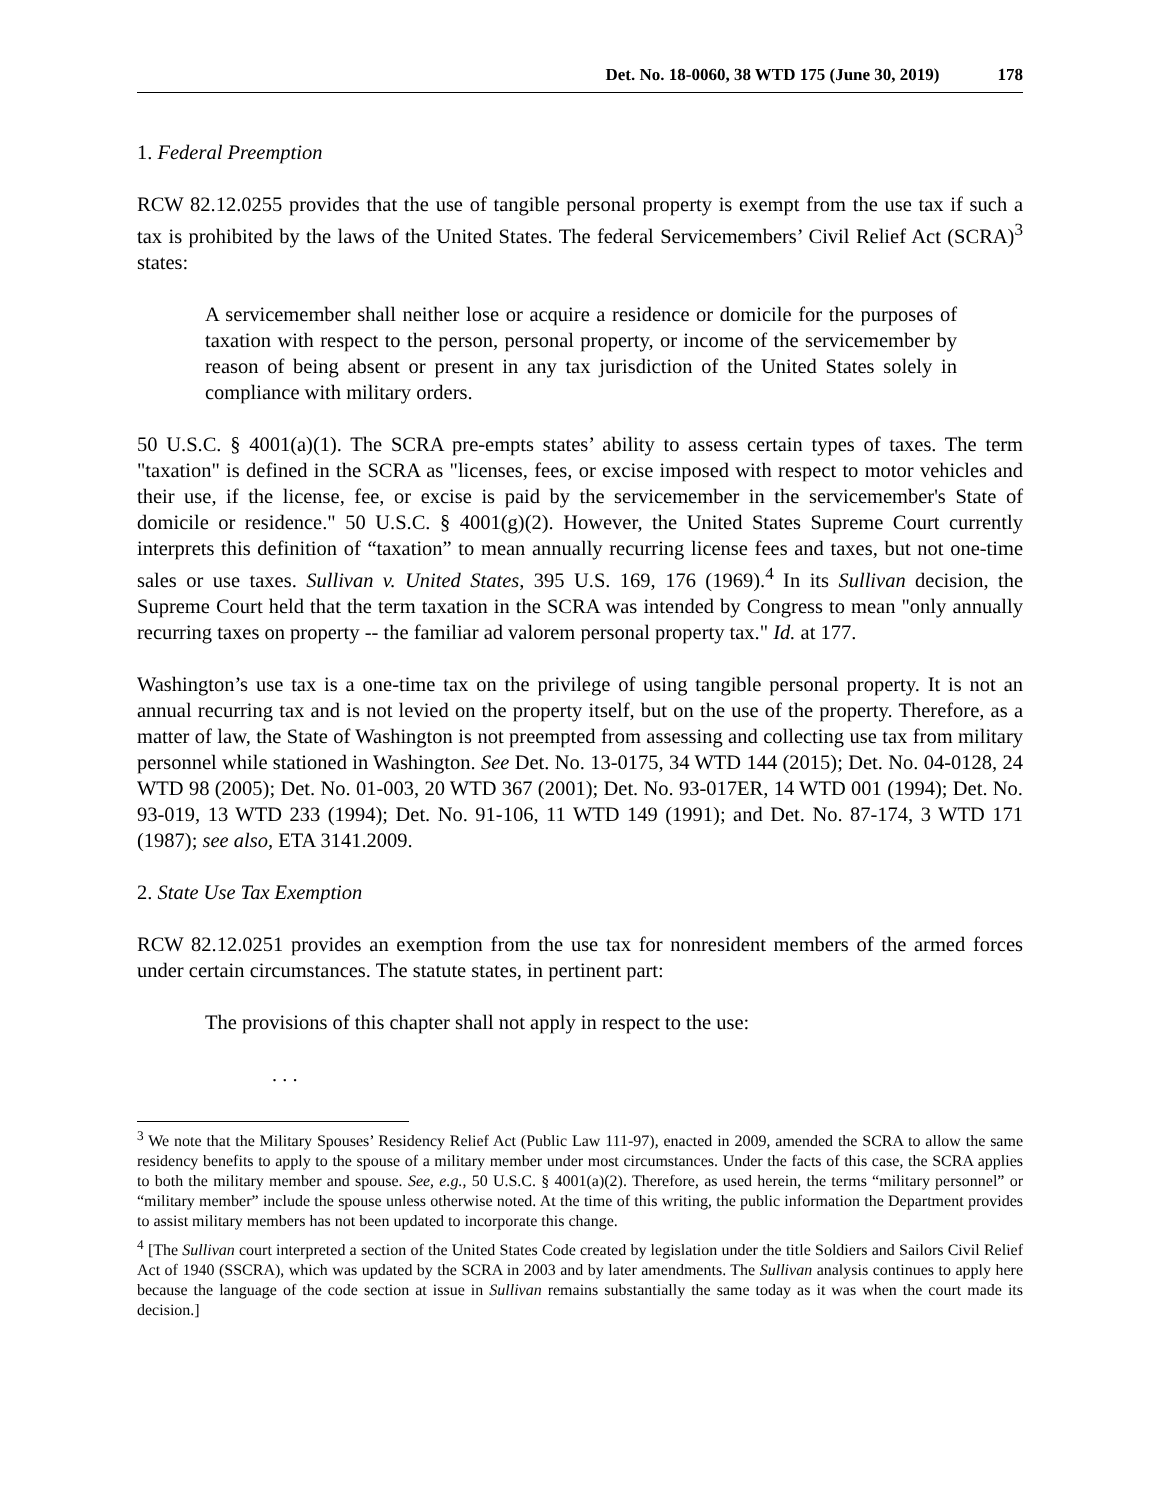Det. No. 18-0060, 38 WTD 175 (June 30, 2019) 178
1. Federal Preemption
RCW 82.12.0255 provides that the use of tangible personal property is exempt from the use tax if such a tax is prohibited by the laws of the United States. The federal Servicemembers’ Civil Relief Act (SCRA)<sup>3</sup> states:
A servicemember shall neither lose or acquire a residence or domicile for the purposes of taxation with respect to the person, personal property, or income of the servicemember by reason of being absent or present in any tax jurisdiction of the United States solely in compliance with military orders.
50 U.S.C. § 4001(a)(1). The SCRA pre-empts states’ ability to assess certain types of taxes. The term "taxation" is defined in the SCRA as "licenses, fees, or excise imposed with respect to motor vehicles and their use, if the license, fee, or excise is paid by the servicemember in the servicemember's State of domicile or residence." 50 U.S.C. § 4001(g)(2). However, the United States Supreme Court currently interprets this definition of “taxation” to mean annually recurring license fees and taxes, but not one-time sales or use taxes. Sullivan v. United States, 395 U.S. 169, 176 (1969).<sup>4</sup> In its Sullivan decision, the Supreme Court held that the term taxation in the SCRA was intended by Congress to mean "only annually recurring taxes on property -- the familiar ad valorem personal property tax." Id. at 177.
Washington’s use tax is a one-time tax on the privilege of using tangible personal property. It is not an annual recurring tax and is not levied on the property itself, but on the use of the property. Therefore, as a matter of law, the State of Washington is not preempted from assessing and collecting use tax from military personnel while stationed in Washington. See Det. No. 13-0175, 34 WTD 144 (2015); Det. No. 04-0128, 24 WTD 98 (2005); Det. No. 01-003, 20 WTD 367 (2001); Det. No. 93-017ER, 14 WTD 001 (1994); Det. No. 93-019, 13 WTD 233 (1994); Det. No. 91-106, 11 WTD 149 (1991); and Det. No. 87-174, 3 WTD 171 (1987); see also, ETA 3141.2009.
2. State Use Tax Exemption
RCW 82.12.0251 provides an exemption from the use tax for nonresident members of the armed forces under certain circumstances. The statute states, in pertinent part:
The provisions of this chapter shall not apply in respect to the use:
. . .
<sup>3</sup> We note that the Military Spouses’ Residency Relief Act (Public Law 111-97), enacted in 2009, amended the SCRA to allow the same residency benefits to apply to the spouse of a military member under most circumstances. Under the facts of this case, the SCRA applies to both the military member and spouse. See, e.g., 50 U.S.C. § 4001(a)(2). Therefore, as used herein, the terms “military personnel” or “military member” include the spouse unless otherwise noted. At the time of this writing, the public information the Department provides to assist military members has not been updated to incorporate this change.
<sup>4</sup> [The Sullivan court interpreted a section of the United States Code created by legislation under the title Soldiers and Sailors Civil Relief Act of 1940 (SSCRA), which was updated by the SCRA in 2003 and by later amendments. The Sullivan analysis continues to apply here because the language of the code section at issue in Sullivan remains substantially the same today as it was when the court made its decision.]